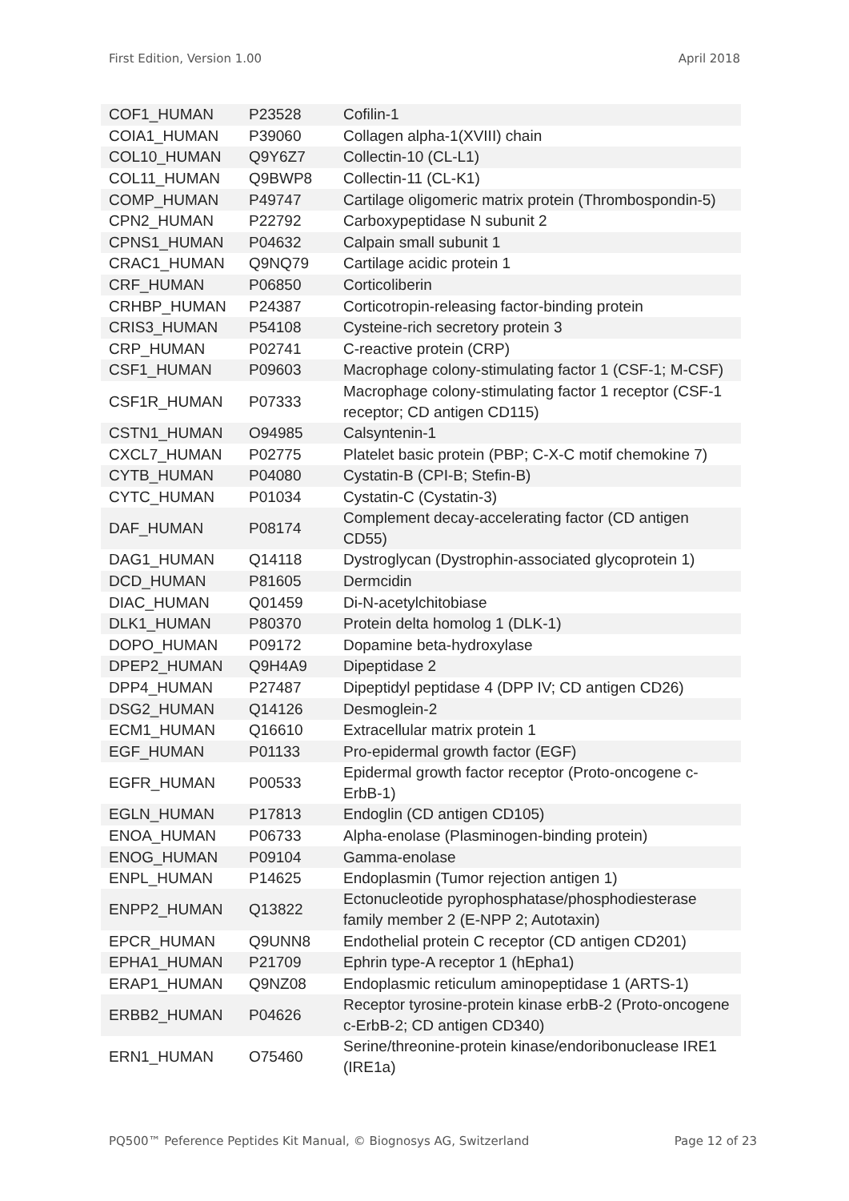First Edition, Version 1.00 April 2018
| COF1_HUMAN | P23528 | Cofilin-1 |
| COIA1_HUMAN | P39060 | Collagen alpha-1(XVIII) chain |
| COL10_HUMAN | Q9Y6Z7 | Collectin-10 (CL-L1) |
| COL11_HUMAN | Q9BWP8 | Collectin-11 (CL-K1) |
| COMP_HUMAN | P49747 | Cartilage oligomeric matrix protein (Thrombospondin-5) |
| CPN2_HUMAN | P22792 | Carboxypeptidase N subunit 2 |
| CPNS1_HUMAN | P04632 | Calpain small subunit 1 |
| CRAC1_HUMAN | Q9NQ79 | Cartilage acidic protein 1 |
| CRF_HUMAN | P06850 | Corticoliberin |
| CRHBP_HUMAN | P24387 | Corticotropin-releasing factor-binding protein |
| CRIS3_HUMAN | P54108 | Cysteine-rich secretory protein 3 |
| CRP_HUMAN | P02741 | C-reactive protein (CRP) |
| CSF1_HUMAN | P09603 | Macrophage colony-stimulating factor 1 (CSF-1; M-CSF) |
| CSF1R_HUMAN | P07333 | Macrophage colony-stimulating factor 1 receptor (CSF-1 receptor; CD antigen CD115) |
| CSTN1_HUMAN | O94985 | Calsyntenin-1 |
| CXCL7_HUMAN | P02775 | Platelet basic protein (PBP; C-X-C motif chemokine 7) |
| CYTB_HUMAN | P04080 | Cystatin-B (CPI-B; Stefin-B) |
| CYTC_HUMAN | P01034 | Cystatin-C (Cystatin-3) |
| DAF_HUMAN | P08174 | Complement decay-accelerating factor (CD antigen CD55) |
| DAG1_HUMAN | Q14118 | Dystroglycan (Dystrophin-associated glycoprotein 1) |
| DCD_HUMAN | P81605 | Dermcidin |
| DIAC_HUMAN | Q01459 | Di-N-acetylchitobiase |
| DLK1_HUMAN | P80370 | Protein delta homolog 1 (DLK-1) |
| DOPO_HUMAN | P09172 | Dopamine beta-hydroxylase |
| DPEP2_HUMAN | Q9H4A9 | Dipeptidase 2 |
| DPP4_HUMAN | P27487 | Dipeptidyl peptidase 4 (DPP IV; CD antigen CD26) |
| DSG2_HUMAN | Q14126 | Desmoglein-2 |
| ECM1_HUMAN | Q16610 | Extracellular matrix protein 1 |
| EGF_HUMAN | P01133 | Pro-epidermal growth factor (EGF) |
| EGFR_HUMAN | P00533 | Epidermal growth factor receptor (Proto-oncogene c-ErbB-1) |
| EGLN_HUMAN | P17813 | Endoglin (CD antigen CD105) |
| ENOA_HUMAN | P06733 | Alpha-enolase (Plasminogen-binding protein) |
| ENOG_HUMAN | P09104 | Gamma-enolase |
| ENPL_HUMAN | P14625 | Endoplasmin (Tumor rejection antigen 1) |
| ENPP2_HUMAN | Q13822 | Ectonucleotide pyrophosphatase/phosphodiesterase family member 2 (E-NPP 2; Autotaxin) |
| EPCR_HUMAN | Q9UNN8 | Endothelial protein C receptor (CD antigen CD201) |
| EPHA1_HUMAN | P21709 | Ephrin type-A receptor 1 (hEpha1) |
| ERAP1_HUMAN | Q9NZ08 | Endoplasmic reticulum aminopeptidase 1 (ARTS-1) |
| ERBB2_HUMAN | P04626 | Receptor tyrosine-protein kinase erbB-2 (Proto-oncogene c-ErbB-2; CD antigen CD340) |
| ERN1_HUMAN | O75460 | Serine/threonine-protein kinase/endoribonuclease IRE1 (IRE1a) |
PQ500™ Peference Peptides Kit Manual, © Biognosys AG, Switzerland Page 12 of 23